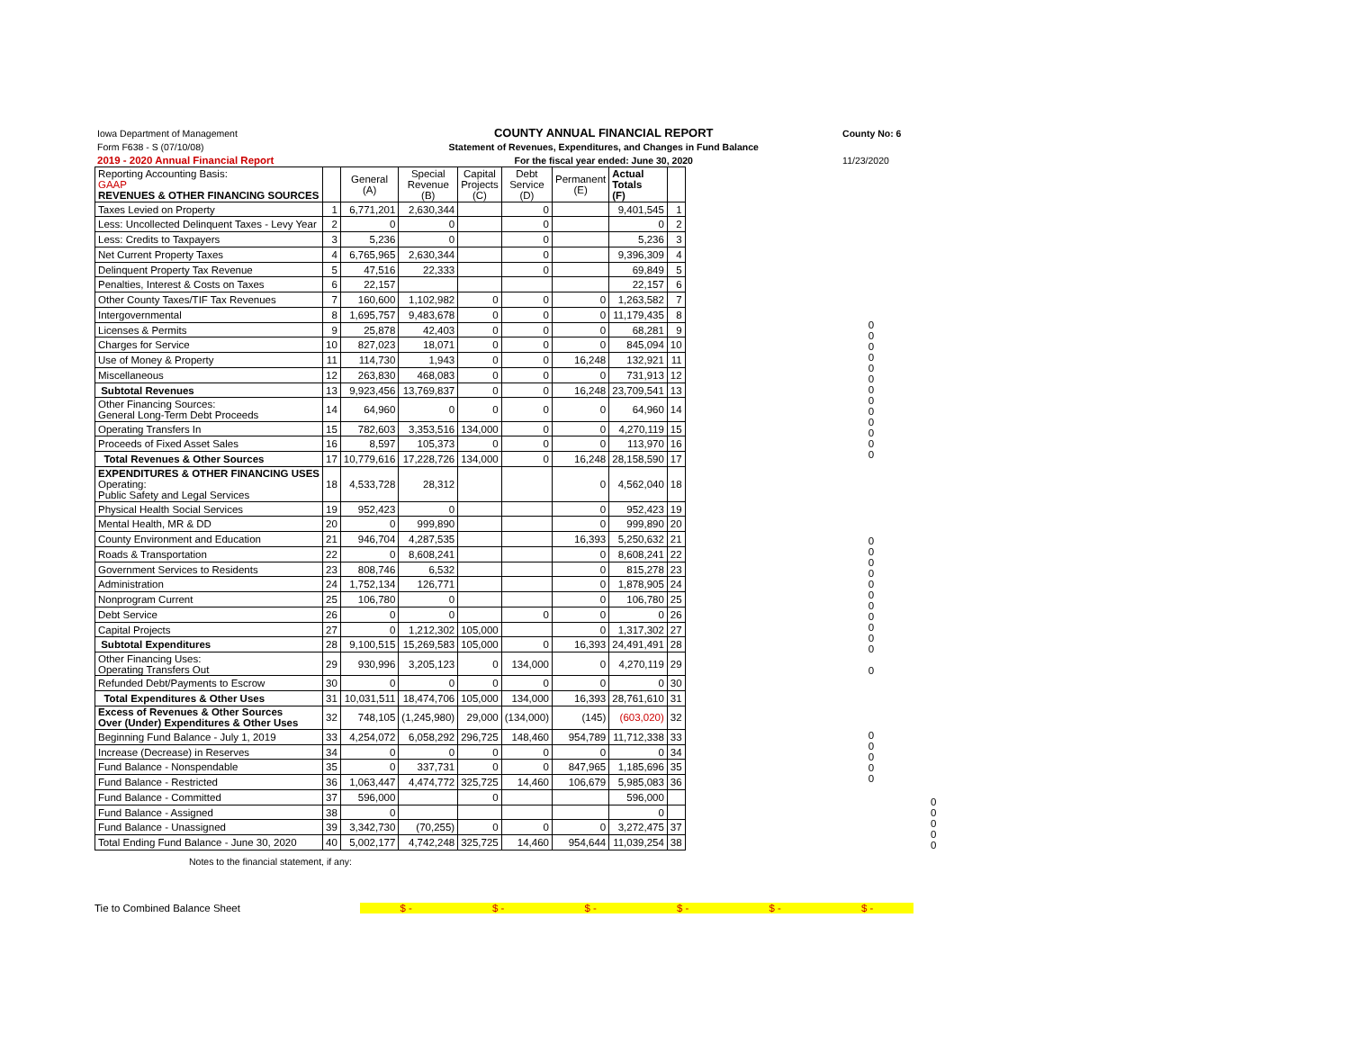| Iowa Department of Management | COUNTY ANNUAL FINANCIAL REPORT | County No: 6 |
| Form F638 - S (07/10/08) | Statement of Revenues, Expenditures, and Changes in Fund Balance | |
| 2019 - 2020 Annual Financial Report | For the fiscal year ended: June 30, 2020 | 11/23/2020 |
| Reporting Accounting Basis: GAAP REVENUES & OTHER FINANCING SOURCES | | General (A) | Special Revenue (B) | Capital Projects (C) | Debt Service (D) | Permanent (E) | Actual Totals (F) | |
| Taxes Levied on Property | 1 | 6,771,201 | 2,630,344 | | 0 | | 9,401,545 | 1 |
| Less: Uncollected Delinquent Taxes - Levy Year | 2 | 0 | 0 | | 0 | | 0 | 2 |
| Less: Credits to Taxpayers | 3 | 5,236 | 0 | | 0 | | 5,236 | 3 |
| Net Current Property Taxes | 4 | 6,765,965 | 2,630,344 | | 0 | | 9,396,309 | 4 |
| Delinquent Property Tax Revenue | 5 | 47,516 | 22,333 | | 0 | | 69,849 | 5 |
| Penalties, Interest & Costs on Taxes | 6 | 22,157 | | | | | 22,157 | 6 |
| Other County Taxes/TIF Tax Revenues | 7 | 160,600 | 1,102,982 | 0 | 0 | 0 | 1,263,582 | 7 |
| Intergovernmental | 8 | 1,695,757 | 9,483,678 | 0 | 0 | 0 | 11,179,435 | 8 |
| Licenses & Permits | 9 | 25,878 | 42,403 | 0 | 0 | 0 | 68,281 | 9 |
| Charges for Service | 10 | 827,023 | 18,071 | 0 | 0 | 0 | 845,094 | 10 |
| Use of Money & Property | 11 | 114,730 | 1,943 | 0 | 0 | 16,248 | 132,921 | 11 |
| Miscellaneous | 12 | 263,830 | 468,083 | 0 | 0 | 0 | 731,913 | 12 |
| Subtotal Revenues | 13 | 9,923,456 | 13,769,837 | 0 | 0 | 16,248 | 23,709,541 | 13 |
| Other Financing Sources: General Long-Term Debt Proceeds | 14 | 64,960 | 0 | 0 | 0 | 0 | 64,960 | 14 |
| Operating Transfers In | 15 | 782,603 | 3,353,516 | 134,000 | 0 | 0 | 4,270,119 | 15 |
| Proceeds of Fixed Asset Sales | 16 | 8,597 | 105,373 | 0 | 0 | 0 | 113,970 | 16 |
| Total Revenues & Other Sources | 17 | 10,779,616 | 17,228,726 | 134,000 | 0 | 16,248 | 28,158,590 | 17 |
| EXPENDITURES & OTHER FINANCING USES Operating: Public Safety and Legal Services | 18 | 4,533,728 | 28,312 | | | 0 | 4,562,040 | 18 |
| Physical Health Social Services | 19 | 952,423 | 0 | | | 0 | 952,423 | 19 |
| Mental Health, MR & DD | 20 | 0 | 999,890 | | | 0 | 999,890 | 20 |
| County Environment and Education | 21 | 946,704 | 4,287,535 | | | 16,393 | 5,250,632 | 21 |
| Roads & Transportation | 22 | 0 | 8,608,241 | | | 0 | 8,608,241 | 22 |
| Government Services to Residents | 23 | 808,746 | 6,532 | | | 0 | 815,278 | 23 |
| Administration | 24 | 1,752,134 | 126,771 | | | 0 | 1,878,905 | 24 |
| Nonprogram Current | 25 | 106,780 | 0 | | | 0 | 106,780 | 25 |
| Debt Service | 26 | 0 | 0 | | 0 | 0 | 0 | 26 |
| Capital Projects | 27 | 0 | 1,212,302 | 105,000 | | 0 | 1,317,302 | 27 |
| Subtotal Expenditures | 28 | 9,100,515 | 15,269,583 | 105,000 | 0 | 16,393 | 24,491,491 | 28 |
| Other Financing Uses: Operating Transfers Out | 29 | 930,996 | 3,205,123 | 0 | 134,000 | 0 | 4,270,119 | 29 |
| Refunded Debt/Payments to Escrow | 30 | 0 | 0 | 0 | 0 | 0 | 0 | 30 |
| Total Expenditures & Other Uses | 31 | 10,031,511 | 18,474,706 | 105,000 | 134,000 | 16,393 | 28,761,610 | 31 |
| Excess of Revenues & Other Sources Over (Under) Expenditures & Other Uses | 32 | 748,105 | (1,245,980) | 29,000 | (134,000) | (145) | (603,020) | 32 |
| Beginning Fund Balance - July 1, 2019 | 33 | 4,254,072 | 6,058,292 | 296,725 | 148,460 | 954,789 | 11,712,338 | 33 |
| Increase (Decrease) in Reserves | 34 | 0 | 0 | 0 | 0 | 0 | 0 | 34 |
| Fund Balance - Nonspendable | 35 | 0 | 337,731 | 0 | 0 | 847,965 | 1,185,696 | 35 |
| Fund Balance - Restricted | 36 | 1,063,447 | 4,474,772 | 325,725 | 14,460 | 106,679 | 5,985,083 | 36 |
| Fund Balance - Committed | 37 | 596,000 | | 0 | | | 596,000 | |
| Fund Balance - Assigned | 38 | 0 | | | | | 0 | |
| Fund Balance - Unassigned | 39 | 3,342,730 | (70,255) | 0 | 0 | 0 | 3,272,475 | 37 |
| Total Ending Fund Balance - June 30, 2020 | 40 | 5,002,177 | 4,742,248 | 325,725 | 14,460 | 954,644 | 11,039,254 | 38 |
| 0 0 0 0 0 0 0 0 0 0 0 0 0 0 0 0 0 0 0 0 0 0 0 0 0 0 0 0 0 0 | 0 0 0 0 0 |
Notes to the financial statement, if any:
Tie to Combined Balance Sheet $ - $ - $ - $ - $ - $ -